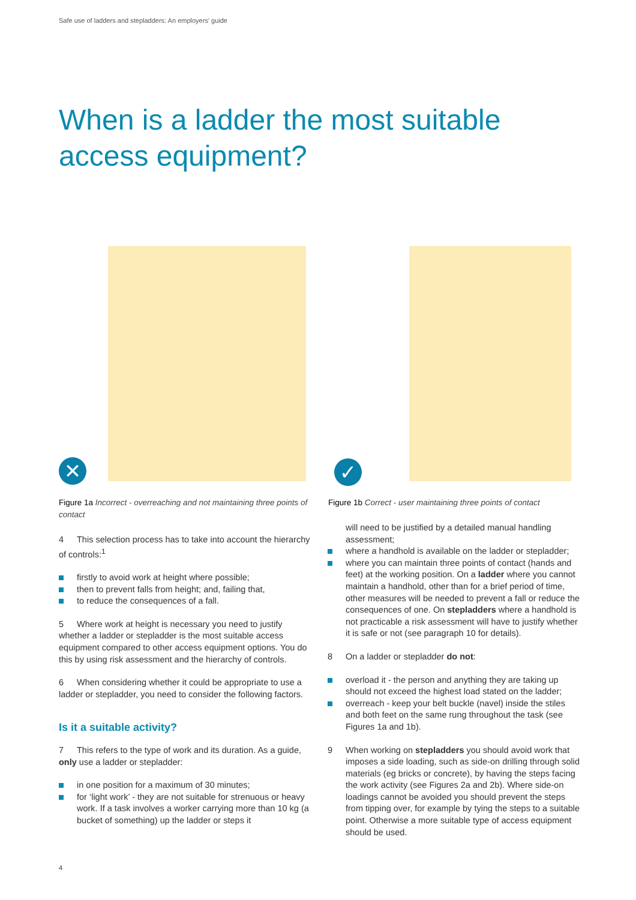Safe use of ladders and stepladders: An employers' guide
When is a ladder the most suitable access equipment?
✕
Figure 1a Incorrect - overreaching and not maintaining three points of contact
✓
Figure 1b Correct - user maintaining three points of contact
4 This selection process has to take into account the hierarchy of controls:<sup>1</sup>
firstly to avoid work at height where possible;
then to prevent falls from height; and, failing that,
to reduce the consequences of a fall.
5 Where work at height is necessary you need to justify whether a ladder or stepladder is the most suitable access equipment compared to other access equipment options. You do this by using risk assessment and the hierarchy of controls.
6 When considering whether it could be appropriate to use a ladder or stepladder, you need to consider the following factors.
Is it a suitable activity?
7 This refers to the type of work and its duration. As a guide, only use a ladder or stepladder:
in one position for a maximum of 30 minutes;
for ‘light work’ - they are not suitable for strenuous or heavy work. If a task involves a worker carrying more than 10 kg (a bucket of something) up the ladder or steps it
will need to be justified by a detailed manual handling assessment;
where a handhold is available on the ladder or stepladder;
where you can maintain three points of contact (hands and feet) at the working position. On a ladder where you cannot maintain a handhold, other than for a brief period of time, other measures will be needed to prevent a fall or reduce the consequences of one. On stepladders where a handhold is not practicable a risk assessment will have to justify whether it is safe or not (see paragraph 10 for details).
8 On a ladder or stepladder do not:
overload it - the person and anything they are taking up should not exceed the highest load stated on the ladder;
overreach - keep your belt buckle (navel) inside the stiles and both feet on the same rung throughout the task (see Figures 1a and 1b).
9 When working on stepladders you should avoid work that imposes a side loading, such as side-on drilling through solid materials (eg bricks or concrete), by having the steps facing the work activity (see Figures 2a and 2b). Where side-on loadings cannot be avoided you should prevent the steps from tipping over, for example by tying the steps to a suitable point. Otherwise a more suitable type of access equipment should be used.
4